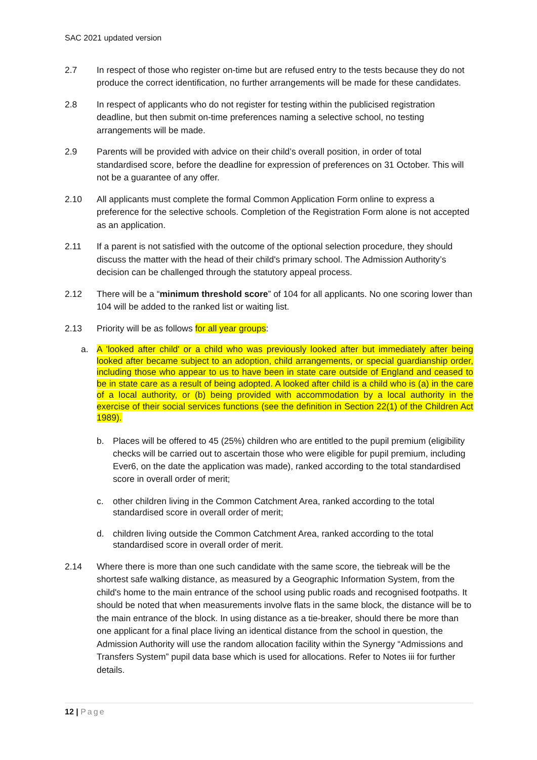SAC 2021 updated version
2.7 In respect of those who register on-time but are refused entry to the tests because they do not produce the correct identification, no further arrangements will be made for these candidates.
2.8 In respect of applicants who do not register for testing within the publicised registration deadline, but then submit on-time preferences naming a selective school, no testing arrangements will be made.
2.9 Parents will be provided with advice on their child’s overall position, in order of total standardised score, before the deadline for expression of preferences on 31 October. This will not be a guarantee of any offer.
2.10 All applicants must complete the formal Common Application Form online to express a preference for the selective schools. Completion of the Registration Form alone is not accepted as an application.
2.11 If a parent is not satisfied with the outcome of the optional selection procedure, they should discuss the matter with the head of their child's primary school. The Admission Authority’s decision can be challenged through the statutory appeal process.
2.12 There will be a “minimum threshold score” of 104 for all applicants. No one scoring lower than 104 will be added to the ranked list or waiting list.
2.13 Priority will be as follows for all year groups:
a. A 'looked after child' or a child who was previously looked after but immediately after being looked after became subject to an adoption, child arrangements, or special guardianship order, including those who appear to us to have been in state care outside of England and ceased to be in state care as a result of being adopted. A looked after child is a child who is (a) in the care of a local authority, or (b) being provided with accommodation by a local authority in the exercise of their social services functions (see the definition in Section 22(1) of the Children Act 1989).
b. Places will be offered to 45 (25%) children who are entitled to the pupil premium (eligibility checks will be carried out to ascertain those who were eligible for pupil premium, including Ever6, on the date the application was made), ranked according to the total standardised score in overall order of merit;
c. other children living in the Common Catchment Area, ranked according to the total standardised score in overall order of merit;
d. children living outside the Common Catchment Area, ranked according to the total standardised score in overall order of merit.
2.14 Where there is more than one such candidate with the same score, the tiebreak will be the shortest safe walking distance, as measured by a Geographic Information System, from the child's home to the main entrance of the school using public roads and recognised footpaths. It should be noted that when measurements involve flats in the same block, the distance will be to the main entrance of the block. In using distance as a tie-breaker, should there be more than one applicant for a final place living an identical distance from the school in question, the Admission Authority will use the random allocation facility within the Synergy “Admissions and Transfers System” pupil data base which is used for allocations. Refer to Notes iii for further details.
12 | Page